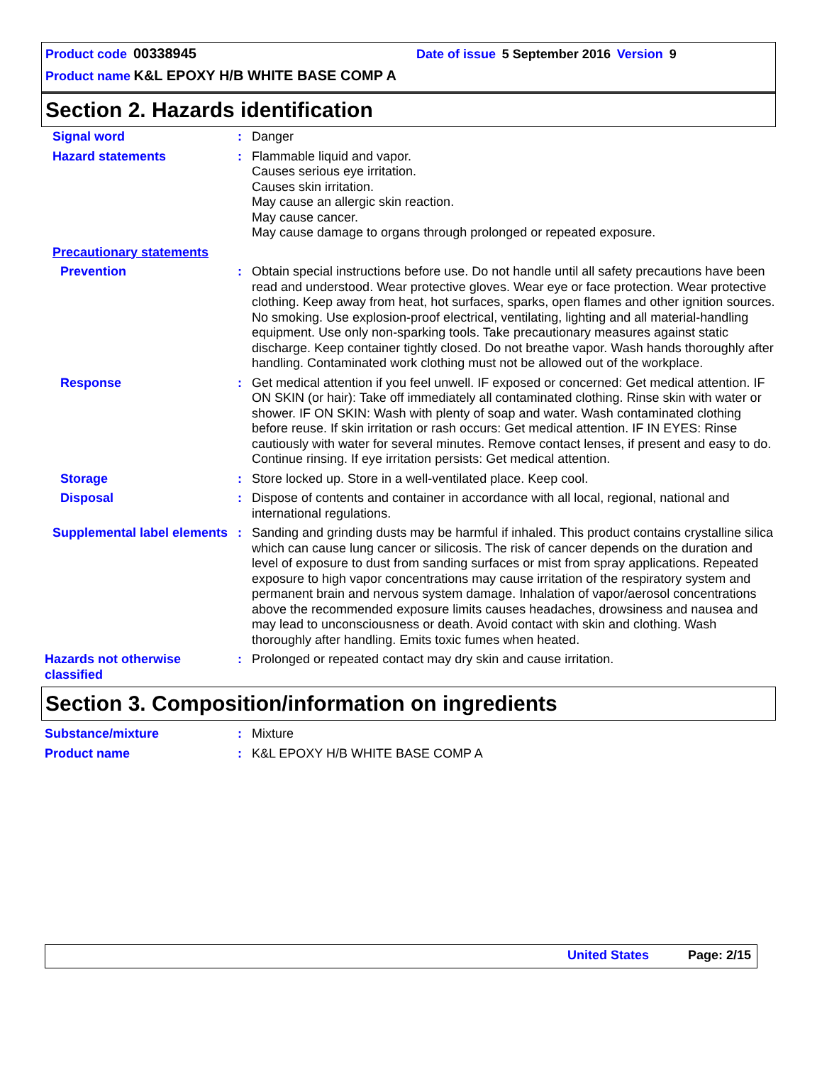Product code 00338945 Date of issue 5 September 2016 Version 9
Product name K&L EPOXY H/B WHITE BASE COMP A
Section 2. Hazards identification
Signal word : Danger
Hazard statements : Flammable liquid and vapor.
Causes serious eye irritation.
Causes skin irritation.
May cause an allergic skin reaction.
May cause cancer.
May cause damage to organs through prolonged or repeated exposure.
Precautionary statements
Prevention : Obtain special instructions before use. Do not handle until all safety precautions have been read and understood. Wear protective gloves. Wear eye or face protection. Wear protective clothing. Keep away from heat, hot surfaces, sparks, open flames and other ignition sources. No smoking. Use explosion-proof electrical, ventilating, lighting and all material-handling equipment. Use only non-sparking tools. Take precautionary measures against static discharge. Keep container tightly closed. Do not breathe vapor. Wash hands thoroughly after handling. Contaminated work clothing must not be allowed out of the workplace.
Response : Get medical attention if you feel unwell. IF exposed or concerned: Get medical attention. IF ON SKIN (or hair): Take off immediately all contaminated clothing. Rinse skin with water or shower. IF ON SKIN: Wash with plenty of soap and water. Wash contaminated clothing before reuse. If skin irritation or rash occurs: Get medical attention. IF IN EYES: Rinse cautiously with water for several minutes. Remove contact lenses, if present and easy to do. Continue rinsing. If eye irritation persists: Get medical attention.
Storage : Store locked up. Store in a well-ventilated place. Keep cool.
Disposal : Dispose of contents and container in accordance with all local, regional, national and international regulations.
Supplemental label elements
: Sanding and grinding dusts may be harmful if inhaled. This product contains crystalline silica which can cause lung cancer or silicosis. The risk of cancer depends on the duration and level of exposure to dust from sanding surfaces or mist from spray applications. Repeated exposure to high vapor concentrations may cause irritation of the respiratory system and permanent brain and nervous system damage. Inhalation of vapor/aerosol concentrations above the recommended exposure limits causes headaches, drowsiness and nausea and may lead to unconsciousness or death. Avoid contact with skin and clothing. Wash thoroughly after handling. Emits toxic fumes when heated.
Hazards not otherwise classified
: Prolonged or repeated contact may dry skin and cause irritation.
Section 3. Composition/information on ingredients
Substance/mixture : Mixture
Product name : K&L EPOXY H/B WHITE BASE COMP A
United States Page: 2/15